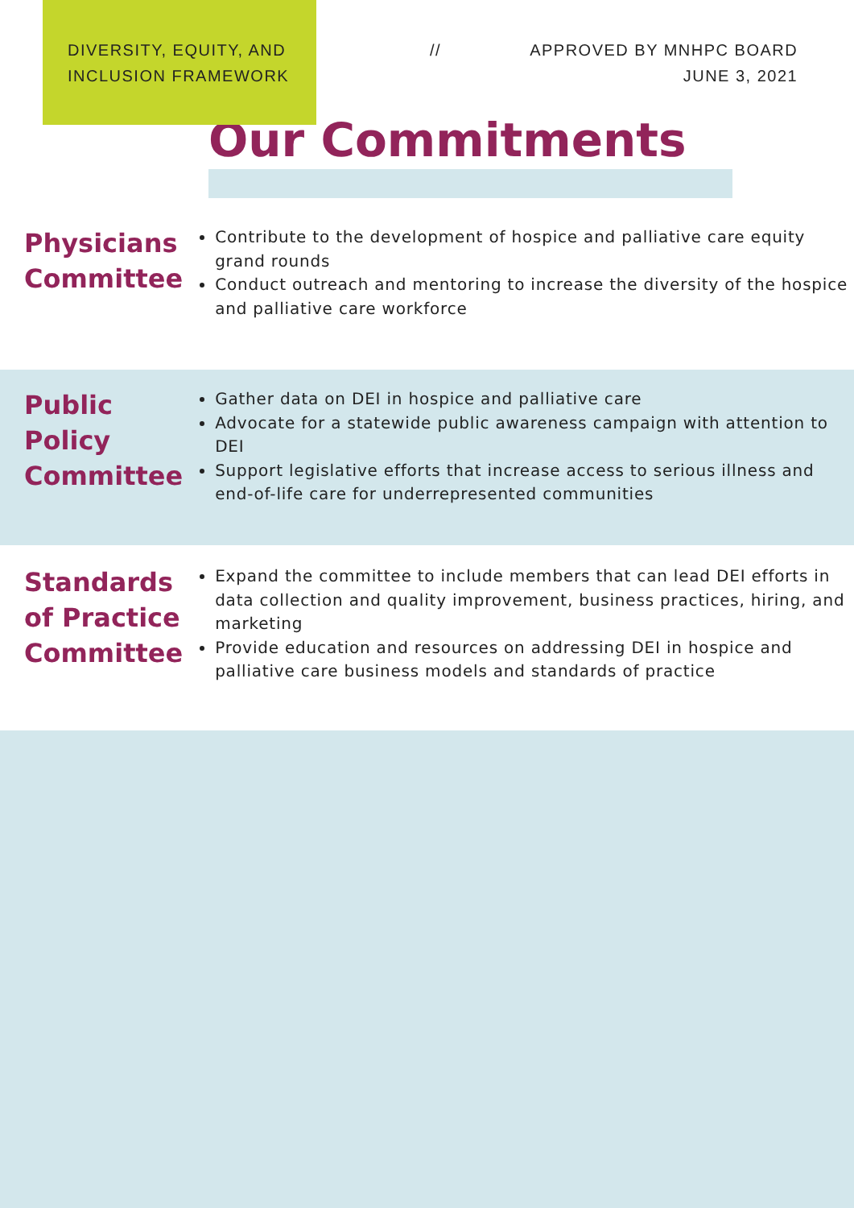DIVERSITY, EQUITY, AND INCLUSION FRAMEWORK
// APPROVED BY MNHPC BOARD
JUNE 3, 2021
Our Commitments
Physicians Committee
Contribute to the development of hospice and palliative care equity grand rounds
Conduct outreach and mentoring to increase the diversity of the hospice and palliative care workforce
Public Policy Committee
Gather data on DEI in hospice and palliative care
Advocate for a statewide public awareness campaign with attention to DEI
Support legislative efforts that increase access to serious illness and end-of-life care for underrepresented communities
Standards of Practice Committee
Expand the committee to include members that can lead DEI efforts in data collection and quality improvement, business practices, hiring, and marketing
Provide education and resources on addressing DEI in hospice and palliative care business models and standards of practice